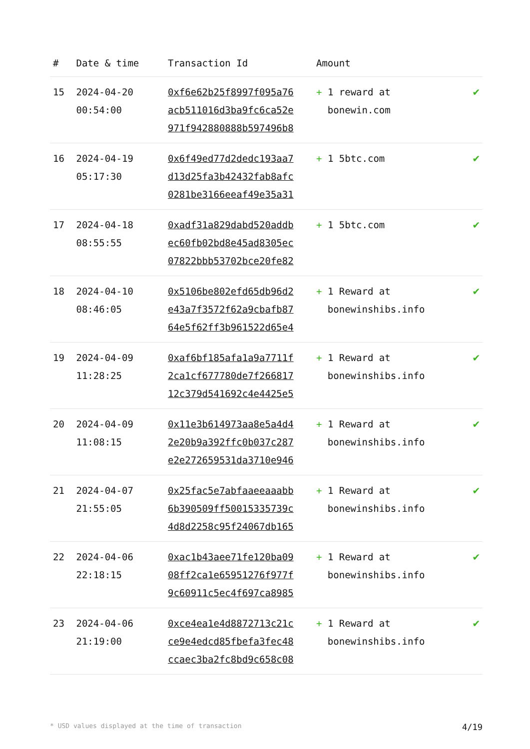| # | Date & time | Transaction Id | Amount | |
| --- | --- | --- | --- | --- |
| 15 | 2024-04-20 00:54:00 | 0xf6e62b25f8997f095a76 acb511016d3ba9fc6ca52e 971f942880888b597496b8 | + 1 reward at bonewin.com | ✔ |
| 16 | 2024-04-19 05:17:30 | 0x6f49ed77d2dedc193aa7 d13d25fa3b42432fab8afc 0281be3166eeaf49e35a31 | + 1 5btc.com | ✔ |
| 17 | 2024-04-18 08:55:55 | 0xadf31a829dabd520addb ec60fb02bd8e45ad8305ec 07822bbb53702bce20fe82 | + 1 5btc.com | ✔ |
| 18 | 2024-04-10 08:46:05 | 0x5106be802efd65db96d2 e43a7f3572f62a9cbafb87 64e5f62ff3b961522d65e4 | + 1 Reward at bonewinshibs.info | ✔ |
| 19 | 2024-04-09 11:28:25 | 0xaf6bf185afa1a9a7711f 2ca1cf677780de7f266817 12c379d541692c4e4425e5 | + 1 Reward at bonewinshibs.info | ✔ |
| 20 | 2024-04-09 11:08:15 | 0x11e3b614973aa8e5a4d4 2e20b9a392ffc0b037c287 e2e272659531da3710e946 | + 1 Reward at bonewinshibs.info | ✔ |
| 21 | 2024-04-07 21:55:05 | 0x25fac5e7abfaaeeaaabb 6b390509ff50015335739c 4d8d2258c95f24067db165 | + 1 Reward at bonewinshibs.info | ✔ |
| 22 | 2024-04-06 22:18:15 | 0xac1b43aee71fe120ba09 08ff2ca1e65951276f977f 9c60911c5ec4f697ca8985 | + 1 Reward at bonewinshibs.info | ✔ |
| 23 | 2024-04-06 21:19:00 | 0xce4ea1e4d8872713c21c ce9e4edcd85fbefa3fec48 ccaec3ba2fc8bd9c658c08 | + 1 Reward at bonewinshibs.info | ✔ |
* USD values displayed at the time of transaction 4/19